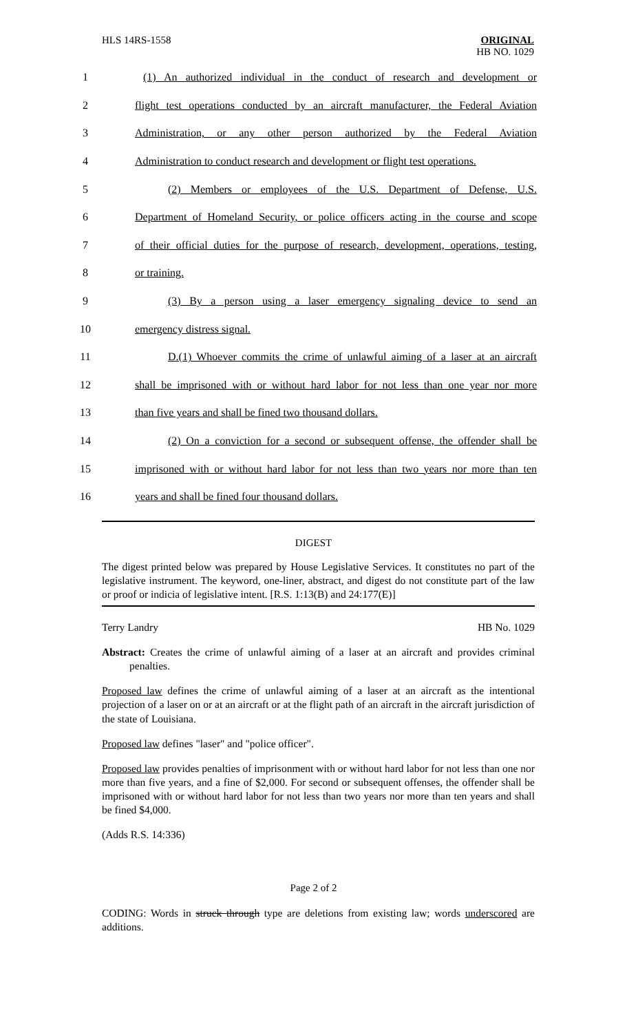HLS 14RS-1558 ORIGINAL
HB NO. 1029
| 1 | (1) An authorized individual in the conduct of research and development or |
| 2 | flight test operations conducted by an aircraft manufacturer, the Federal Aviation |
| 3 | Administration, or any other person authorized by the Federal Aviation |
| 4 | Administration to conduct research and development or flight test operations. |
| 5 | (2) Members or employees of the U.S. Department of Defense, U.S. |
| 6 | Department of Homeland Security, or police officers acting in the course and scope |
| 7 | of their official duties for the purpose of research, development, operations, testing, |
| 8 | or training. |
| 9 | (3) By a person using a laser emergency signaling device to send an |
| 10 | emergency distress signal. |
| 11 | D.(1) Whoever commits the crime of unlawful aiming of a laser at an aircraft |
| 12 | shall be imprisoned with or without hard labor for not less than one year nor more |
| 13 | than five years and shall be fined two thousand dollars. |
| 14 | (2) On a conviction for a second or subsequent offense, the offender shall be |
| 15 | imprisoned with or without hard labor for not less than two years nor more than ten |
| 16 | years and shall be fined four thousand dollars. |
DIGEST
The digest printed below was prepared by House Legislative Services. It constitutes no part of the legislative instrument. The keyword, one-liner, abstract, and digest do not constitute part of the law or proof or indicia of legislative intent. [R.S. 1:13(B) and 24:177(E)]
Terry Landry HB No. 1029
Abstract: Creates the crime of unlawful aiming of a laser at an aircraft and provides criminal penalties.
Proposed law defines the crime of unlawful aiming of a laser at an aircraft as the intentional projection of a laser on or at an aircraft or at the flight path of an aircraft in the aircraft jurisdiction of the state of Louisiana.
Proposed law defines "laser" and "police officer".
Proposed law provides penalties of imprisonment with or without hard labor for not less than one nor more than five years, and a fine of $2,000. For second or subsequent offenses, the offender shall be imprisoned with or without hard labor for not less than two years nor more than ten years and shall be fined $4,000.
(Adds R.S. 14:336)
Page 2 of 2
CODING: Words in struck through type are deletions from existing law; words underscored are additions.